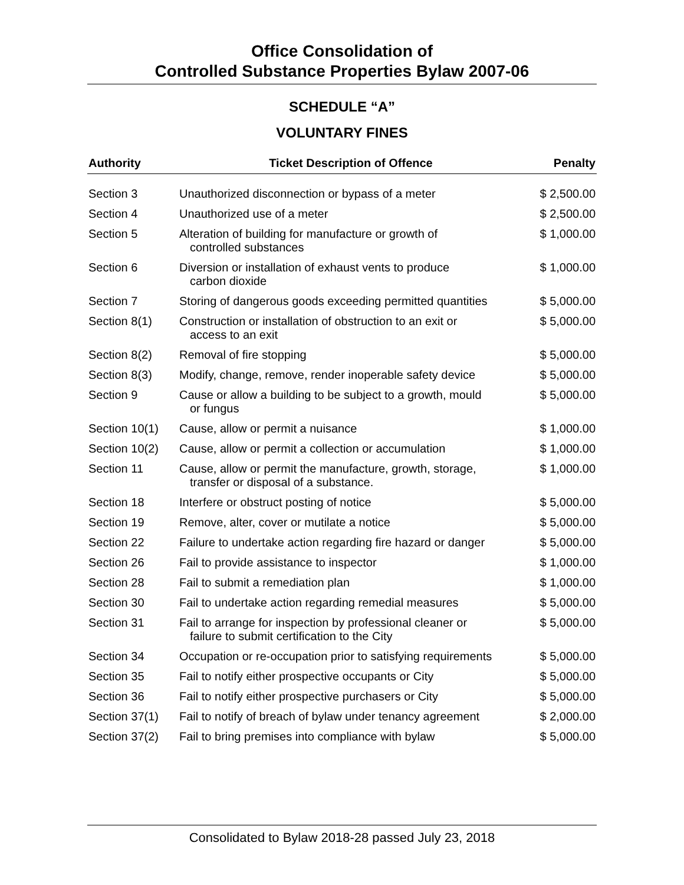Office Consolidation of
Controlled Substance Properties Bylaw 2007-06
SCHEDULE “A”
VOLUNTARY FINES
| Authority | Ticket Description of Offence | Penalty |
| --- | --- | --- |
| Section 3 | Unauthorized disconnection or bypass of a meter | $ 2,500.00 |
| Section 4 | Unauthorized use of a meter | $ 2,500.00 |
| Section 5 | Alteration of building for manufacture or growth of controlled substances | $ 1,000.00 |
| Section 6 | Diversion or installation of exhaust vents to produce carbon dioxide | $ 1,000.00 |
| Section 7 | Storing of dangerous goods exceeding permitted quantities | $ 5,000.00 |
| Section 8(1) | Construction or installation of obstruction to an exit or access to an exit | $ 5,000.00 |
| Section 8(2) | Removal of fire stopping | $ 5,000.00 |
| Section 8(3) | Modify, change, remove, render inoperable safety device | $ 5,000.00 |
| Section 9 | Cause or allow a building to be subject to a growth, mould or fungus | $ 5,000.00 |
| Section 10(1) | Cause, allow or permit a nuisance | $ 1,000.00 |
| Section 10(2) | Cause, allow or permit a collection or accumulation | $ 1,000.00 |
| Section 11 | Cause, allow or permit the manufacture, growth, storage, transfer or disposal of a substance. | $ 1,000.00 |
| Section 18 | Interfere or obstruct posting of notice | $ 5,000.00 |
| Section 19 | Remove, alter, cover or mutilate a notice | $ 5,000.00 |
| Section 22 | Failure to undertake action regarding fire hazard or danger | $ 5,000.00 |
| Section 26 | Fail to provide assistance to inspector | $ 1,000.00 |
| Section 28 | Fail to submit a remediation plan | $ 1,000.00 |
| Section 30 | Fail to undertake action regarding remedial measures | $ 5,000.00 |
| Section 31 | Fail to arrange for inspection by professional cleaner or failure to submit certification to the City | $ 5,000.00 |
| Section 34 | Occupation or re-occupation prior to satisfying requirements | $ 5,000.00 |
| Section 35 | Fail to notify either prospective occupants or City | $ 5,000.00 |
| Section 36 | Fail to notify either prospective purchasers or City | $ 5,000.00 |
| Section 37(1) | Fail to notify of breach of bylaw under tenancy agreement | $ 2,000.00 |
| Section 37(2) | Fail to bring premises into compliance with bylaw | $ 5,000.00 |
Consolidated to Bylaw 2018-28 passed July 23, 2018